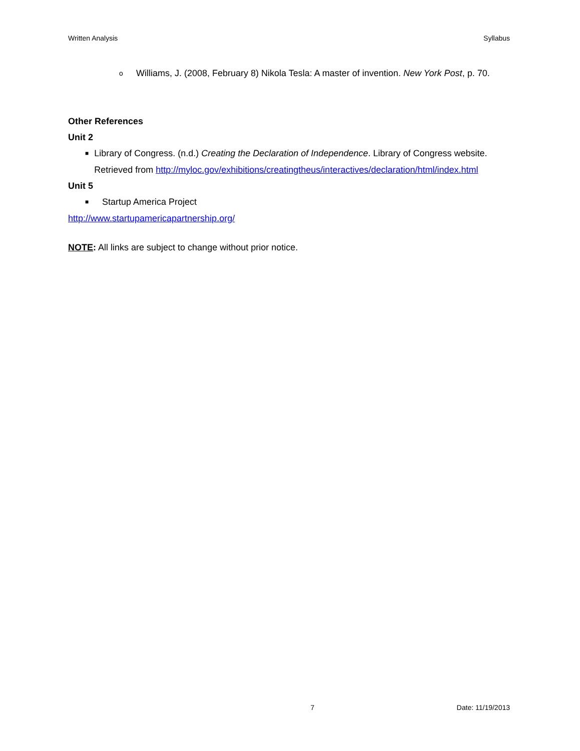Written Analysis Syllabus
o Williams, J. (2008, February 8) Nikola Tesla: A master of invention. New York Post, p. 70.
Other References
Unit 2
■ Library of Congress. (n.d.) Creating the Declaration of Independence. Library of Congress website. Retrieved from http://myloc.gov/exhibitions/creatingtheus/interactives/declaration/html/index.html
Unit 5
■ Startup America Project
http://www.startupamericapartnership.org/
NOTE: All links are subject to change without prior notice.
7 Date: 11/19/2013